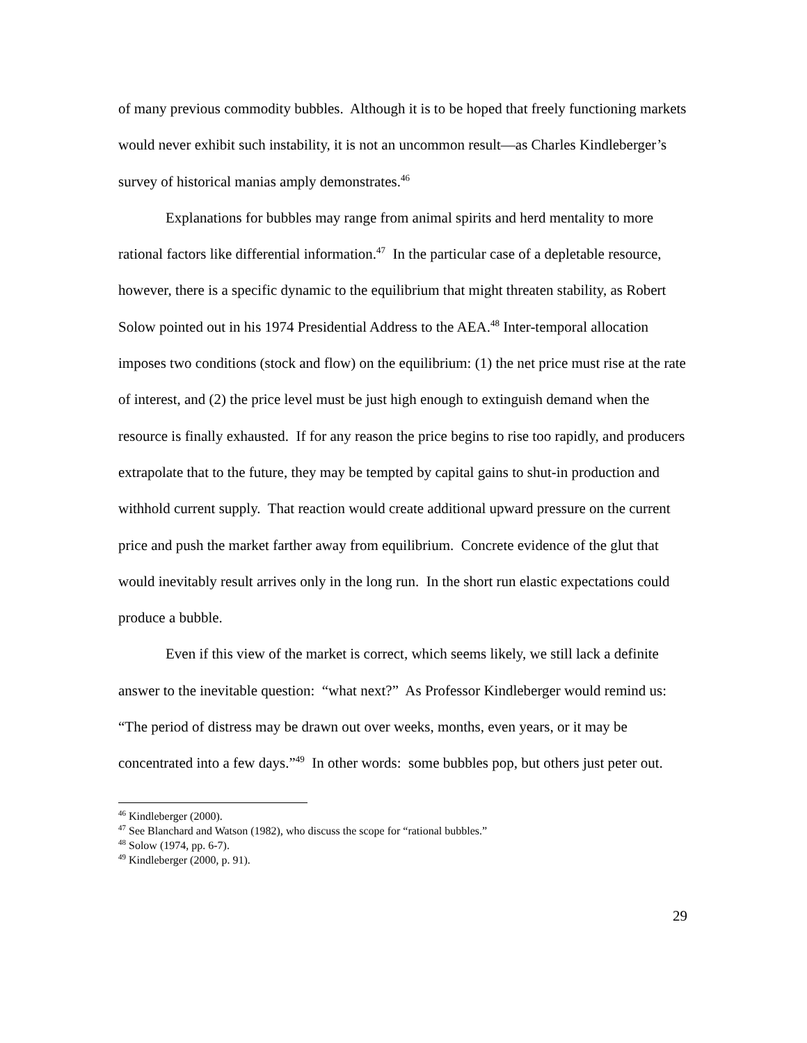of many previous commodity bubbles. Although it is to be hoped that freely functioning markets would never exhibit such instability, it is not an uncommon result—as Charles Kindleberger’s survey of historical manias amply demonstrates.<sup>46</sup>
Explanations for bubbles may range from animal spirits and herd mentality to more rational factors like differential information.<sup>47</sup> In the particular case of a depletable resource, however, there is a specific dynamic to the equilibrium that might threaten stability, as Robert Solow pointed out in his 1974 Presidential Address to the AEA.<sup>48</sup> Inter-temporal allocation imposes two conditions (stock and flow) on the equilibrium: (1) the net price must rise at the rate of interest, and (2) the price level must be just high enough to extinguish demand when the resource is finally exhausted. If for any reason the price begins to rise too rapidly, and producers extrapolate that to the future, they may be tempted by capital gains to shut-in production and withhold current supply. That reaction would create additional upward pressure on the current price and push the market farther away from equilibrium. Concrete evidence of the glut that would inevitably result arrives only in the long run. In the short run elastic expectations could produce a bubble.
Even if this view of the market is correct, which seems likely, we still lack a definite answer to the inevitable question: “what next?” As Professor Kindleberger would remind us: “The period of distress may be drawn out over weeks, months, even years, or it may be concentrated into a few days.”<sup>49</sup> In other words: some bubbles pop, but others just peter out.
<sup>46</sup> Kindleberger (2000).
<sup>47</sup> See Blanchard and Watson (1982), who discuss the scope for “rational bubbles.”
<sup>48</sup> Solow (1974, pp. 6-7).
<sup>49</sup> Kindleberger (2000, p. 91).
29